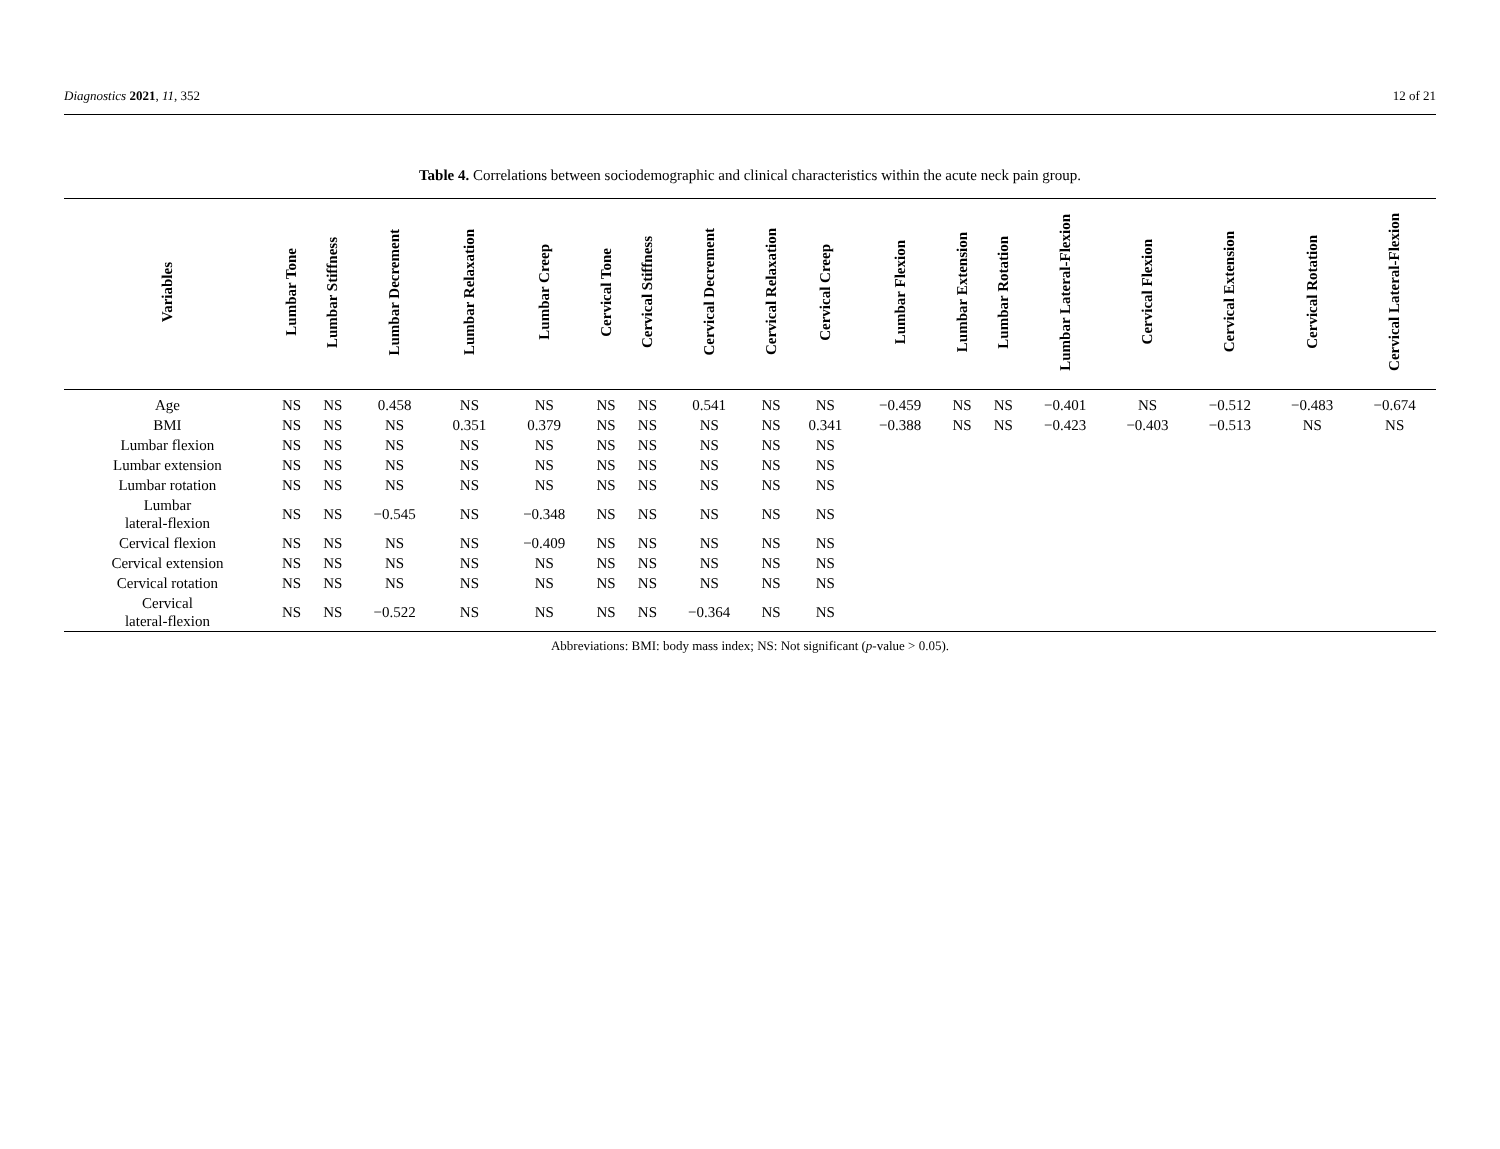Diagnostics 2021, 11, 352 12 of 21
Table 4. Correlations between sociodemographic and clinical characteristics within the acute neck pain group.
| Variables | Lumbar Tone | Lumbar Stiffness | Lumbar Decrement | Lumbar Relaxation | Lumbar Creep | Cervical Tone | Cervical Stiffness | Cervical Decrement | Cervical Relaxation | Cervical Creep | Lumbar Flexion | Lumbar Extension | Lumbar Rotation | Lumbar Lateral-Flexion | Cervical Flexion | Cervical Extension | Cervical Rotation | Cervical Lateral-Flexion |
| --- | --- | --- | --- | --- | --- | --- | --- | --- | --- | --- | --- | --- | --- | --- | --- | --- | --- | --- |
| Age | NS | NS | 0.458 | NS | NS | NS | NS | 0.541 | NS | NS | −0.459 | NS | NS | −0.401 | NS | −0.512 | −0.483 | −0.674 |
| BMI | NS | NS | NS | 0.351 | 0.379 | NS | NS | NS | NS | 0.341 | −0.388 | NS | NS | −0.423 | −0.403 | −0.513 | NS | NS |
| Lumbar flexion | NS | NS | NS | NS | NS | NS | NS | NS | NS | NS | | | | | | | | |
| Lumbar extension | NS | NS | NS | NS | NS | NS | NS | NS | NS | NS | | | | | | | | |
| Lumbar rotation | NS | NS | NS | NS | NS | NS | NS | NS | NS | NS | | | | | | | | |
| Lumbar lateral-flexion | NS | NS | −0.545 | NS | −0.348 | NS | NS | NS | NS | NS | | | | | | | | |
| Cervical flexion | NS | NS | NS | NS | −0.409 | NS | NS | NS | NS | NS | | | | | | | | |
| Cervical extension | NS | NS | NS | NS | NS | NS | NS | NS | NS | NS | | | | | | | | |
| Cervical rotation | NS | NS | NS | NS | NS | NS | NS | NS | NS | NS | | | | | | | | |
| Cervical lateral-flexion | NS | NS | −0.522 | NS | NS | NS | NS | −0.364 | NS | NS | | | | | | | | |
Abbreviations: BMI: body mass index; NS: Not significant (p-value > 0.05).